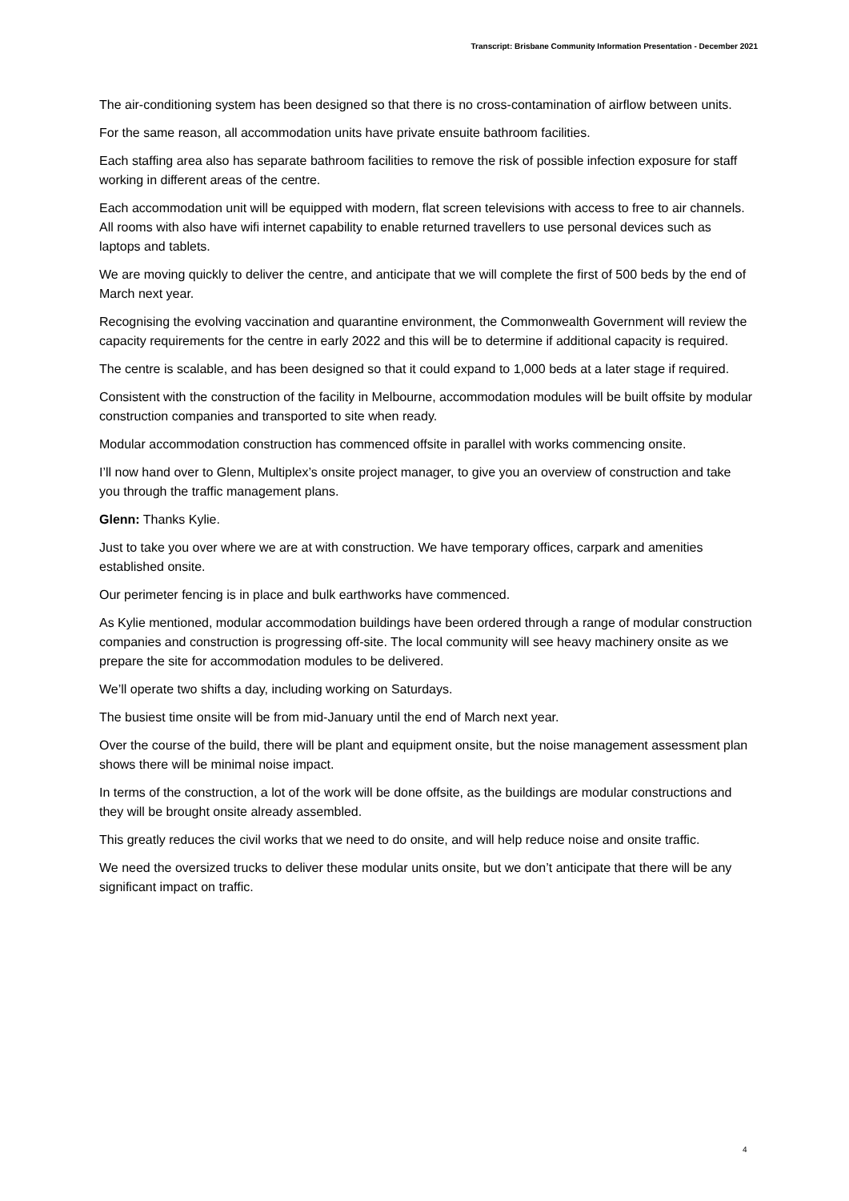Transcript: Brisbane Community Information Presentation - December 2021
The air-conditioning system has been designed so that there is no cross-contamination of airflow between units.
For the same reason, all accommodation units have private ensuite bathroom facilities.
Each staffing area also has separate bathroom facilities to remove the risk of possible infection exposure for staff working in different areas of the centre.
Each accommodation unit will be equipped with modern, flat screen televisions with access to free to air channels. All rooms with also have wifi internet capability to enable returned travellers to use personal devices such as laptops and tablets.
We are moving quickly to deliver the centre, and anticipate that we will complete the first of 500 beds by the end of March next year.
Recognising the evolving vaccination and quarantine environment, the Commonwealth Government will review the capacity requirements for the centre in early 2022 and this will be to determine if additional capacity is required.
The centre is scalable, and has been designed so that it could expand to 1,000 beds at a later stage if required.
Consistent with the construction of the facility in Melbourne, accommodation modules will be built offsite by modular construction companies and transported to site when ready.
Modular accommodation construction has commenced offsite in parallel with works commencing onsite.
I’ll now hand over to Glenn, Multiplex’s onsite project manager, to give you an overview of construction and take you through the traffic management plans.
Glenn: Thanks Kylie.
Just to take you over where we are at with construction. We have temporary offices, carpark and amenities established onsite.
Our perimeter fencing is in place and bulk earthworks have commenced.
As Kylie mentioned, modular accommodation buildings have been ordered through a range of modular construction companies and construction is progressing off-site. The local community will see heavy machinery onsite as we prepare the site for accommodation modules to be delivered.
We’ll operate two shifts a day, including working on Saturdays.
The busiest time onsite will be from mid-January until the end of March next year.
Over the course of the build, there will be plant and equipment onsite, but the noise management assessment plan shows there will be minimal noise impact.
In terms of the construction, a lot of the work will be done offsite, as the buildings are modular constructions and they will be brought onsite already assembled.
This greatly reduces the civil works that we need to do onsite, and will help reduce noise and onsite traffic.
We need the oversized trucks to deliver these modular units onsite, but we don’t anticipate that there will be any significant impact on traffic.
4